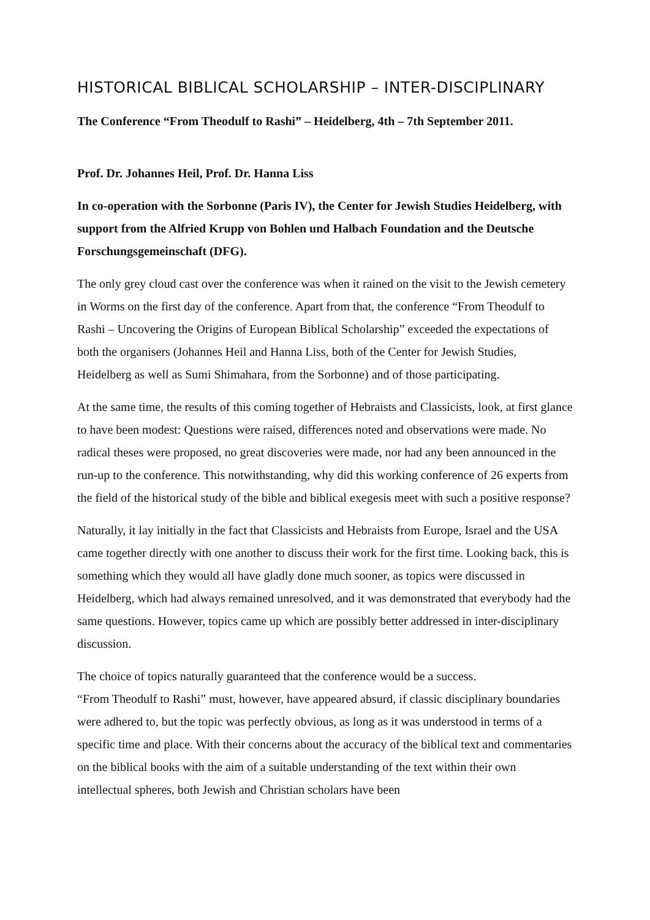HISTORICAL BIBLICAL SCHOLARSHIP – INTER-DISCIPLINARY
The Conference “From Theodulf to Rashi” – Heidelberg, 4th – 7th September 2011.
Prof. Dr. Johannes Heil, Prof. Dr. Hanna Liss
In co-operation with the Sorbonne (Paris IV), the Center for Jewish Studies Heidelberg, with support from the Alfried Krupp von Bohlen und Halbach Foundation and the Deutsche Forschungsgemeinschaft (DFG).
The only grey cloud cast over the conference was when it rained on the visit to the Jewish cemetery in Worms on the first day of the conference. Apart from that, the conference “From Theodulf to Rashi – Uncovering the Origins of European Biblical Scholarship” exceeded the expectations of both the organisers (Johannes Heil and Hanna Liss, both of the Center for Jewish Studies, Heidelberg as well as Sumi Shimahara, from the Sorbonne) and of those participating.
At the same time, the results of this coming together of Hebraists and Classicists, look, at first glance to have been modest: Questions were raised, differences noted and observations were made. No radical theses were proposed, no great discoveries were made, nor had any been announced in the run-up to the conference. This notwithstanding, why did this working conference of 26 experts from the field of the historical study of the bible and biblical exegesis meet with such a positive response?
Naturally, it lay initially in the fact that Classicists and Hebraists from Europe, Israel and the USA came together directly with one another to discuss their work for the first time. Looking back, this is something which they would all have gladly done much sooner, as topics were discussed in Heidelberg, which had always remained unresolved, and it was demonstrated that everybody had the same questions. However, topics came up which are possibly better addressed in inter-disciplinary discussion.
The choice of topics naturally guaranteed that the conference would be a success.
“From Theodulf to Rashi” must, however, have appeared absurd, if classic disciplinary boundaries were adhered to, but the topic was perfectly obvious, as long as it was understood in terms of a specific time and place. With their concerns about the accuracy of the biblical text and commentaries on the biblical books with the aim of a suitable understanding of the text within their own intellectual spheres, both Jewish and Christian scholars have been